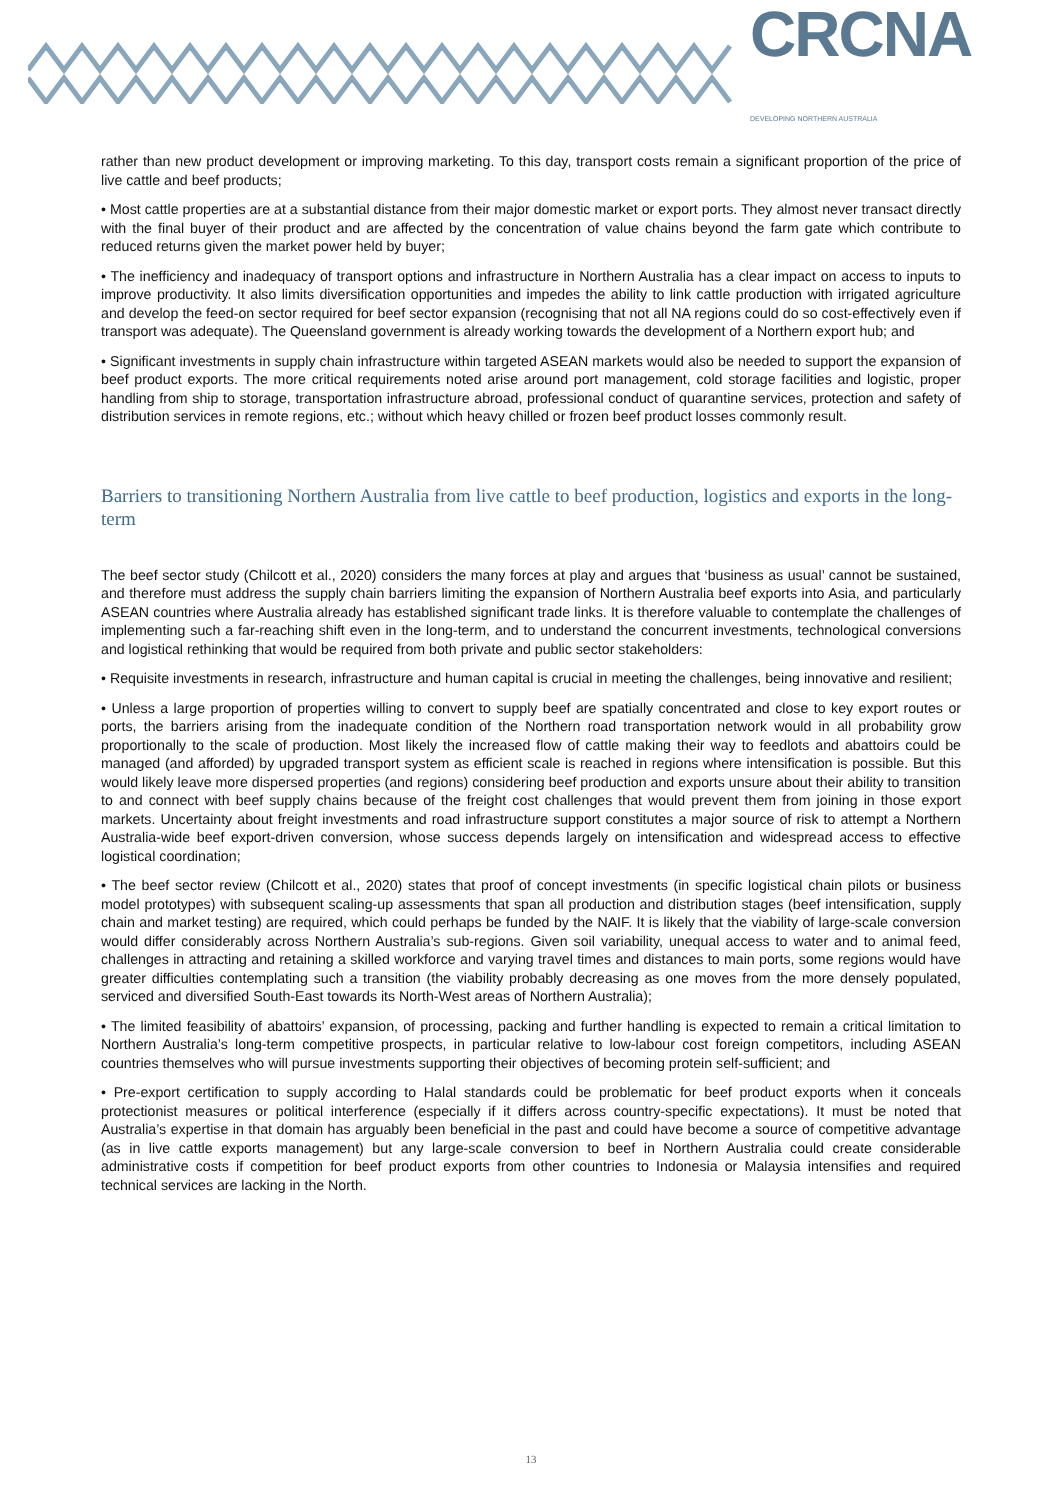CRCNA
DEVELOPING NORTHERN AUSTRALIA
rather than new product development or improving marketing. To this day, transport costs remain a significant proportion of the price of live cattle and beef products;
• Most cattle properties are at a substantial distance from their major domestic market or export ports. They almost never transact directly with the final buyer of their product and are affected by the concentration of value chains beyond the farm gate which contribute to reduced returns given the market power held by buyer;
• The inefficiency and inadequacy of transport options and infrastructure in Northern Australia has a clear impact on access to inputs to improve productivity. It also limits diversification opportunities and impedes the ability to link cattle production with irrigated agriculture and develop the feed-on sector required for beef sector expansion (recognising that not all NA regions could do so cost-effectively even if transport was adequate). The Queensland government is already working towards the development of a Northern export hub; and
• Significant investments in supply chain infrastructure within targeted ASEAN markets would also be needed to support the expansion of beef product exports. The more critical requirements noted arise around port management, cold storage facilities and logistic, proper handling from ship to storage, transportation infrastructure abroad, professional conduct of quarantine services, protection and safety of distribution services in remote regions, etc.; without which heavy chilled or frozen beef product losses commonly result.
Barriers to transitioning Northern Australia from live cattle to beef production, logistics and exports in the long-term
The beef sector study (Chilcott et al., 2020) considers the many forces at play and argues that ‘business as usual’ cannot be sustained, and therefore must address the supply chain barriers limiting the expansion of Northern Australia beef exports into Asia, and particularly ASEAN countries where Australia already has established significant trade links. It is therefore valuable to contemplate the challenges of implementing such a far-reaching shift even in the long-term, and to understand the concurrent investments, technological conversions and logistical rethinking that would be required from both private and public sector stakeholders:
• Requisite investments in research, infrastructure and human capital is crucial in meeting the challenges, being innovative and resilient;
• Unless a large proportion of properties willing to convert to supply beef are spatially concentrated and close to key export routes or ports, the barriers arising from the inadequate condition of the Northern road transportation network would in all probability grow proportionally to the scale of production. Most likely the increased flow of cattle making their way to feedlots and abattoirs could be managed (and afforded) by upgraded transport system as efficient scale is reached in regions where intensification is possible. But this would likely leave more dispersed properties (and regions) considering beef production and exports unsure about their ability to transition to and connect with beef supply chains because of the freight cost challenges that would prevent them from joining in those export markets. Uncertainty about freight investments and road infrastructure support constitutes a major source of risk to attempt a Northern Australia-wide beef export-driven conversion, whose success depends largely on intensification and widespread access to effective logistical coordination;
• The beef sector review (Chilcott et al., 2020) states that proof of concept investments (in specific logistical chain pilots or business model prototypes) with subsequent scaling-up assessments that span all production and distribution stages (beef intensification, supply chain and market testing) are required, which could perhaps be funded by the NAIF. It is likely that the viability of large-scale conversion would differ considerably across Northern Australia’s sub-regions. Given soil variability, unequal access to water and to animal feed, challenges in attracting and retaining a skilled workforce and varying travel times and distances to main ports, some regions would have greater difficulties contemplating such a transition (the viability probably decreasing as one moves from the more densely populated, serviced and diversified South-East towards its North-West areas of Northern Australia);
• The limited feasibility of abattoirs’ expansion, of processing, packing and further handling is expected to remain a critical limitation to Northern Australia’s long-term competitive prospects, in particular relative to low-labour cost foreign competitors, including ASEAN countries themselves who will pursue investments supporting their objectives of becoming protein self-sufficient; and
• Pre-export certification to supply according to Halal standards could be problematic for beef product exports when it conceals protectionist measures or political interference (especially if it differs across country-specific expectations). It must be noted that Australia’s expertise in that domain has arguably been beneficial in the past and could have become a source of competitive advantage (as in live cattle exports management) but any large-scale conversion to beef in Northern Australia could create considerable administrative costs if competition for beef product exports from other countries to Indonesia or Malaysia intensifies and required technical services are lacking in the North.
13